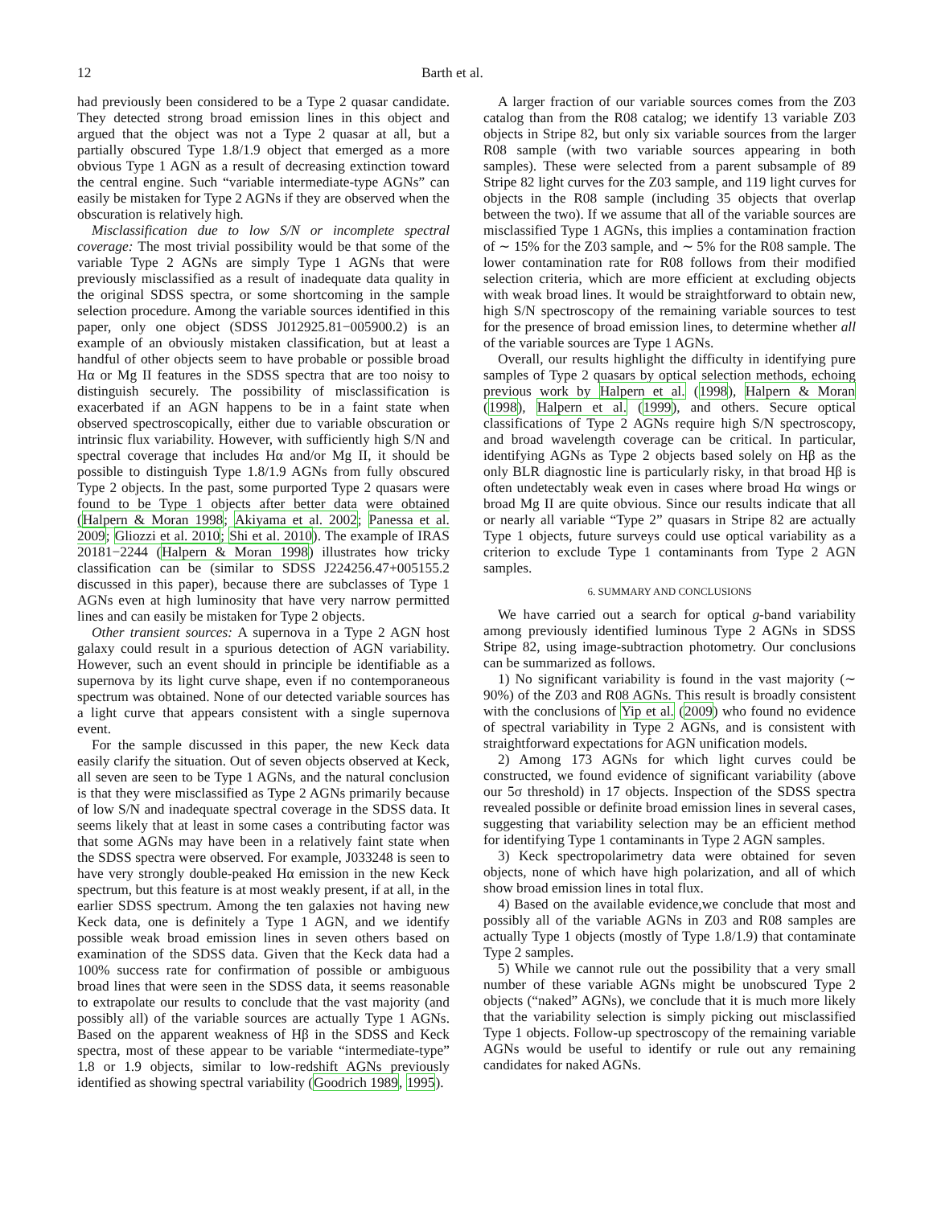12 Barth et al.
had previously been considered to be a Type 2 quasar candidate. They detected strong broad emission lines in this object and argued that the object was not a Type 2 quasar at all, but a partially obscured Type 1.8/1.9 object that emerged as a more obvious Type 1 AGN as a result of decreasing extinction toward the central engine. Such “variable intermediate-type AGNs” can easily be mistaken for Type 2 AGNs if they are observed when the obscuration is relatively high.
Misclassification due to low S/N or incomplete spectral coverage: The most trivial possibility would be that some of the variable Type 2 AGNs are simply Type 1 AGNs that were previously misclassified as a result of inadequate data quality in the original SDSS spectra, or some shortcoming in the sample selection procedure. Among the variable sources identified in this paper, only one object (SDSS J012925.81−005900.2) is an example of an obviously mistaken classification, but at least a handful of other objects seem to have probable or possible broad Hα or Mg II features in the SDSS spectra that are too noisy to distinguish securely. The possibility of misclassification is exacerbated if an AGN happens to be in a faint state when observed spectroscopically, either due to variable obscuration or intrinsic flux variability. However, with sufficiently high S/N and spectral coverage that includes Hα and/or Mg II, it should be possible to distinguish Type 1.8/1.9 AGNs from fully obscured Type 2 objects. In the past, some purported Type 2 quasars were found to be Type 1 objects after better data were obtained (Halpern & Moran 1998; Akiyama et al. 2002; Panessa et al. 2009; Gliozzi et al. 2010; Shi et al. 2010). The example of IRAS 20181−2244 (Halpern & Moran 1998) illustrates how tricky classification can be (similar to SDSS J224256.47+005155.2 discussed in this paper), because there are subclasses of Type 1 AGNs even at high luminosity that have very narrow permitted lines and can easily be mistaken for Type 2 objects.
Other transient sources: A supernova in a Type 2 AGN host galaxy could result in a spurious detection of AGN variability. However, such an event should in principle be identifiable as a supernova by its light curve shape, even if no contemporaneous spectrum was obtained. None of our detected variable sources has a light curve that appears consistent with a single supernova event.
For the sample discussed in this paper, the new Keck data easily clarify the situation. Out of seven objects observed at Keck, all seven are seen to be Type 1 AGNs, and the natural conclusion is that they were misclassified as Type 2 AGNs primarily because of low S/N and inadequate spectral coverage in the SDSS data. It seems likely that at least in some cases a contributing factor was that some AGNs may have been in a relatively faint state when the SDSS spectra were observed. For example, J033248 is seen to have very strongly double-peaked Hα emission in the new Keck spectrum, but this feature is at most weakly present, if at all, in the earlier SDSS spectrum. Among the ten galaxies not having new Keck data, one is definitely a Type 1 AGN, and we identify possible weak broad emission lines in seven others based on examination of the SDSS data. Given that the Keck data had a 100% success rate for confirmation of possible or ambiguous broad lines that were seen in the SDSS data, it seems reasonable to extrapolate our results to conclude that the vast majority (and possibly all) of the variable sources are actually Type 1 AGNs. Based on the apparent weakness of Hβ in the SDSS and Keck spectra, most of these appear to be variable “intermediate-type” 1.8 or 1.9 objects, similar to low-redshift AGNs previously identified as showing spectral variability (Goodrich 1989, 1995).
A larger fraction of our variable sources comes from the Z03 catalog than from the R08 catalog; we identify 13 variable Z03 objects in Stripe 82, but only six variable sources from the larger R08 sample (with two variable sources appearing in both samples). These were selected from a parent subsample of 89 Stripe 82 light curves for the Z03 sample, and 119 light curves for objects in the R08 sample (including 35 objects that overlap between the two). If we assume that all of the variable sources are misclassified Type 1 AGNs, this implies a contamination fraction of ∼ 15% for the Z03 sample, and ∼ 5% for the R08 sample. The lower contamination rate for R08 follows from their modified selection criteria, which are more efficient at excluding objects with weak broad lines. It would be straightforward to obtain new, high S/N spectroscopy of the remaining variable sources to test for the presence of broad emission lines, to determine whether all of the variable sources are Type 1 AGNs.
Overall, our results highlight the difficulty in identifying pure samples of Type 2 quasars by optical selection methods, echoing previous work by Halpern et al. (1998), Halpern & Moran (1998), Halpern et al. (1999), and others. Secure optical classifications of Type 2 AGNs require high S/N spectroscopy, and broad wavelength coverage can be critical. In particular, identifying AGNs as Type 2 objects based solely on Hβ as the only BLR diagnostic line is particularly risky, in that broad Hβ is often undetectably weak even in cases where broad Hα wings or broad Mg II are quite obvious. Since our results indicate that all or nearly all variable “Type 2” quasars in Stripe 82 are actually Type 1 objects, future surveys could use optical variability as a criterion to exclude Type 1 contaminants from Type 2 AGN samples.
6. SUMMARY AND CONCLUSIONS
We have carried out a search for optical g-band variability among previously identified luminous Type 2 AGNs in SDSS Stripe 82, using image-subtraction photometry. Our conclusions can be summarized as follows.
1) No significant variability is found in the vast majority (∼ 90%) of the Z03 and R08 AGNs. This result is broadly consistent with the conclusions of Yip et al. (2009) who found no evidence of spectral variability in Type 2 AGNs, and is consistent with straightforward expectations for AGN unification models.
2) Among 173 AGNs for which light curves could be constructed, we found evidence of significant variability (above our 5σ threshold) in 17 objects. Inspection of the SDSS spectra revealed possible or definite broad emission lines in several cases, suggesting that variability selection may be an efficient method for identifying Type 1 contaminants in Type 2 AGN samples.
3) Keck spectropolarimetry data were obtained for seven objects, none of which have high polarization, and all of which show broad emission lines in total flux.
4) Based on the available evidence,we conclude that most and possibly all of the variable AGNs in Z03 and R08 samples are actually Type 1 objects (mostly of Type 1.8/1.9) that contaminate Type 2 samples.
5) While we cannot rule out the possibility that a very small number of these variable AGNs might be unobscured Type 2 objects (“naked” AGNs), we conclude that it is much more likely that the variability selection is simply picking out misclassified Type 1 objects. Follow-up spectroscopy of the remaining variable AGNs would be useful to identify or rule out any remaining candidates for naked AGNs.